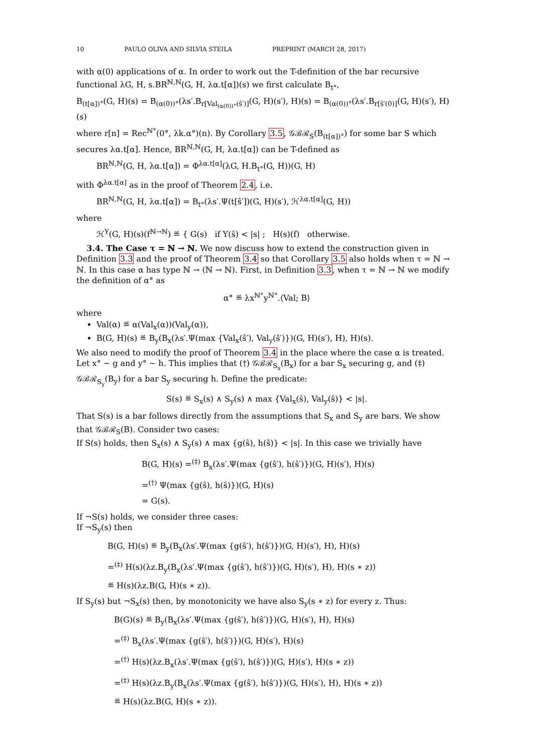10 PAULO OLIVA AND SILVIA STEILA PREPRINT (MARCH 28, 2017)
with α(0) applications of α. In order to work out the T-definition of the bar recursive functional λG, H, s.BR<sup>ℕ,ℕ</sup>(G, H, λα.t[α])(s) we first calculate B<sub>t°</sub>,
B<sub>(t[α])°</sub>(G, H)(s) = B<sub>(α(0))°</sub>(λs′.B<sub>r[Val<sub>(α(0))°</sub>(ŝ′)]</sub>(G, H)(s′), H)(s) = B<sub>(α(0))°</sub>(λs′.B<sub>r[ŝ′(0)]</sub>(G, H)(s′), H)(s)
where r[n] = Rec<sup>ℕ°</sup>(0°, λk.α°)(n). By Corollary 3.5, 𝒢ℬℛ<sub>S</sub>(B<sub>(t[α])°</sub>) for some bar S which secures λα.t[α]. Hence, BR<sup>ℕ,ℕ</sup>(G, H, λα.t[α]) can be T-defined as
BR<sup>ℕ,ℕ</sup>(G, H, λα.t[α]) = Φ<sup>λα.t[α]</sup>(λG, H.B<sub>t°</sub>(G, H))(G, H)
with Φ<sup>λα.t[α]</sup> as in the proof of Theorem 2.4, i.e.
BR<sup>ℕ,ℕ</sup>(G, H, λα.t[α]) = B<sub>t°</sub>(λs′.Ψ(t[ŝ′])(G, H)(s′), ℋ<sup>λα.t[α]</sup>(G, H))
where
ℋ<sup>Y</sup>(G, H)(s)(f<sup>ℕ→ℕ</sup>) ≝ { G(s) if Y(ŝ) < |s| ; H(s)(f) otherwise.
3.4. The Case τ = ℕ → ℕ. We now discuss how to extend the construction given in Definition 3.3 and the proof of Theorem 3.4 so that Corollary 3.5 also holds when τ = ℕ → ℕ. In this case α has type ℕ → (ℕ → ℕ). First, in Definition 3.3, when τ = ℕ → ℕ we modify the definition of α° as
α° ≝ λx<sup>ℕ°</sup>y<sup>ℕ°</sup>.⟨Val; B⟩
where
Val(α) ≝ α(Val<sub>x</sub>(α))(Val<sub>y</sub>(α)),
B(G, H)(s) ≝ B<sub>y</sub>(B<sub>x</sub>(λs′.Ψ(max {Val<sub>x</sub>(ŝ′), Val<sub>y</sub>(ŝ′)})(G, H)(s′), H), H)(s).
We also need to modify the proof of Theorem 3.4 in the place where the case α is treated. Let x° ∼ g and y° ∼ h. This implies that (†) 𝒢ℬℛ<sub>S<sub>x</sub></sub>(B<sub>x</sub>) for a bar S<sub>x</sub> securing g, and (‡) 𝒢ℬℛ<sub>S<sub>y</sub></sub>(B<sub>y</sub>) for a bar S<sub>y</sub> securing h. Define the predicate:
S(s) ≝ S<sub>x</sub>(s) ∧ S<sub>y</sub>(s) ∧ max {Val<sub>x</sub>(ŝ), Val<sub>y</sub>(ŝ)} < |s|.
That S(s) is a bar follows directly from the assumptions that S<sub>x</sub> and S<sub>y</sub> are bars. We show that 𝒢ℬℛ<sub>S</sub>(B). Consider two cases:
If S(s) holds, then S<sub>x</sub>(s) ∧ S<sub>y</sub>(s) ∧ max {g(ŝ), h(ŝ)} < |s|. In this case we trivially have
B(G, H)(s) =<sup>(‡)</sup> B<sub>x</sub>(λs′.Ψ(max {g(ŝ′), h(ŝ′)})(G, H)(s′), H)(s)
=<sup>(†)</sup> Ψ(max {g(ŝ), h(ŝ)})(G, H)(s)
= G(s).
If ¬S(s) holds, we consider three cases:
If ¬S<sub>y</sub>(s) then
B(G, H)(s) ≝ B<sub>y</sub>(B<sub>x</sub>(λs′.Ψ(max {g(ŝ′), h(ŝ′)})(G, H)(s′), H), H)(s)
=<sup>(‡)</sup> H(s)(λz.B<sub>y</sub>(B<sub>x</sub>(λs′.Ψ(max {g(ŝ′), h(ŝ′)})(G, H)(s′), H), H)(s ∗ z))
≝ H(s)(λz.B(G, H)(s ∗ z)).
If S<sub>y</sub>(s) but ¬S<sub>x</sub>(s) then, by monotonicity we have also S<sub>y</sub>(s ∗ z) for every z. Thus:
B(G)(s) ≝ B<sub>y</sub>(B<sub>x</sub>(λs′.Ψ(max {g(ŝ′), h(ŝ′)})(G, H)(s′), H), H)(s)
=<sup>(‡)</sup> B<sub>x</sub>(λs′.Ψ(max {g(ŝ′), h(ŝ′)})(G, H)(s′), H)(s)
=<sup>(†)</sup> H(s)(λz.B<sub>x</sub>(λs′.Ψ(max {g(ŝ′), h(ŝ′)})(G, H)(s′), H)(s ∗ z))
=<sup>(‡)</sup> H(s)(λz.B<sub>y</sub>(B<sub>x</sub>(λs′.Ψ(max {g(ŝ′), h(ŝ′)})(G, H)(s′), H), H)(s ∗ z))
≝ H(s)(λz.B(G, H)(s ∗ z)).